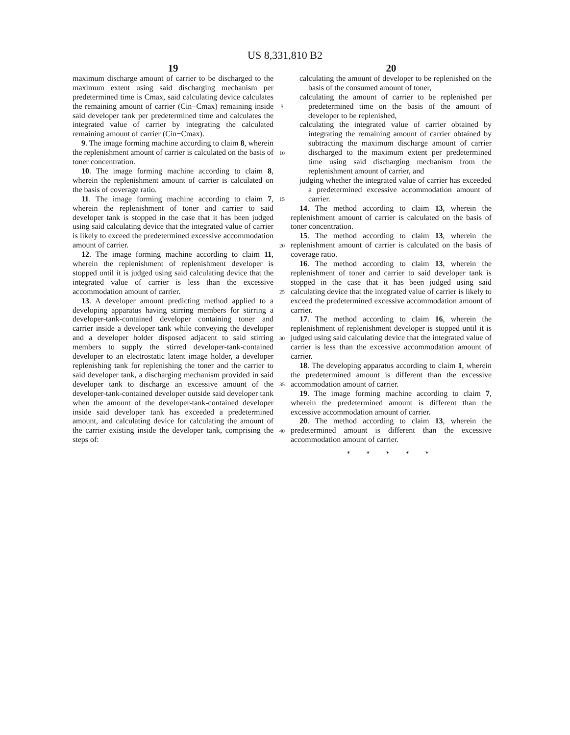US 8,331,810 B2
19
maximum discharge amount of carrier to be discharged to the maximum extent using said discharging mechanism per predetermined time is Cmax, said calculating device calculates the remaining amount of carrier (Cin−Cmax) remaining inside said developer tank per predetermined time and calculates the integrated value of carrier by integrating the calculated remaining amount of carrier (Cin−Cmax).
9. The image forming machine according to claim 8, wherein the replenishment amount of carrier is calculated on the basis of toner concentration.
10. The image forming machine according to claim 8, wherein the replenishment amount of carrier is calculated on the basis of coverage ratio.
11. The image forming machine according to claim 7, wherein the replenishment of toner and carrier to said developer tank is stopped in the case that it has been judged using said calculating device that the integrated value of carrier is likely to exceed the predetermined excessive accommodation amount of carrier.
12. The image forming machine according to claim 11, wherein the replenishment of replenishment developer is stopped until it is judged using said calculating device that the integrated value of carrier is less than the excessive accommodation amount of carrier.
13. A developer amount predicting method applied to a developing apparatus having stirring members for stirring a developer-tank-contained developer containing toner and carrier inside a developer tank while conveying the developer and a developer holder disposed adjacent to said stirring members to supply the stirred developer-tank-contained developer to an electrostatic latent image holder, a developer replenishing tank for replenishing the toner and the carrier to said developer tank, a discharging mechanism provided in said developer tank to discharge an excessive amount of the developer-tank-contained developer outside said developer tank when the amount of the developer-tank-contained developer inside said developer tank has exceeded a predetermined amount, and calculating device for calculating the amount of the carrier existing inside the developer tank, comprising the steps of:
5
10
15
20
25
30
35
40
20
calculating the amount of developer to be replenished on the basis of the consumed amount of toner,
calculating the amount of carrier to be replenished per predetermined time on the basis of the amount of developer to be replenished,
calculating the integrated value of carrier obtained by integrating the remaining amount of carrier obtained by subtracting the maximum discharge amount of carrier discharged to the maximum extent per predetermined time using said discharging mechanism from the replenishment amount of carrier, and
judging whether the integrated value of carrier has exceeded a predetermined excessive accommodation amount of carrier.
14. The method according to claim 13, wherein the replenishment amount of carrier is calculated on the basis of toner concentration.
15. The method according to claim 13, wherein the replenishment amount of carrier is calculated on the basis of coverage ratio.
16. The method according to claim 13, wherein the replenishment of toner and carrier to said developer tank is stopped in the case that it has been judged using said calculating device that the integrated value of carrier is likely to exceed the predetermined excessive accommodation amount of carrier.
17. The method according to claim 16, wherein the replenishment of replenishment developer is stopped until it is judged using said calculating device that the integrated value of carrier is less than the excessive accommodation amount of carrier.
18. The developing apparatus according to claim 1, wherein the predetermined amount is different than the excessive accommodation amount of carrier.
19. The image forming machine according to claim 7, wherein the predetermined amount is different than the excessive accommodation amount of carrier.
20. The method according to claim 13, wherein the predetermined amount is different than the excessive accommodation amount of carrier.
* * * * *